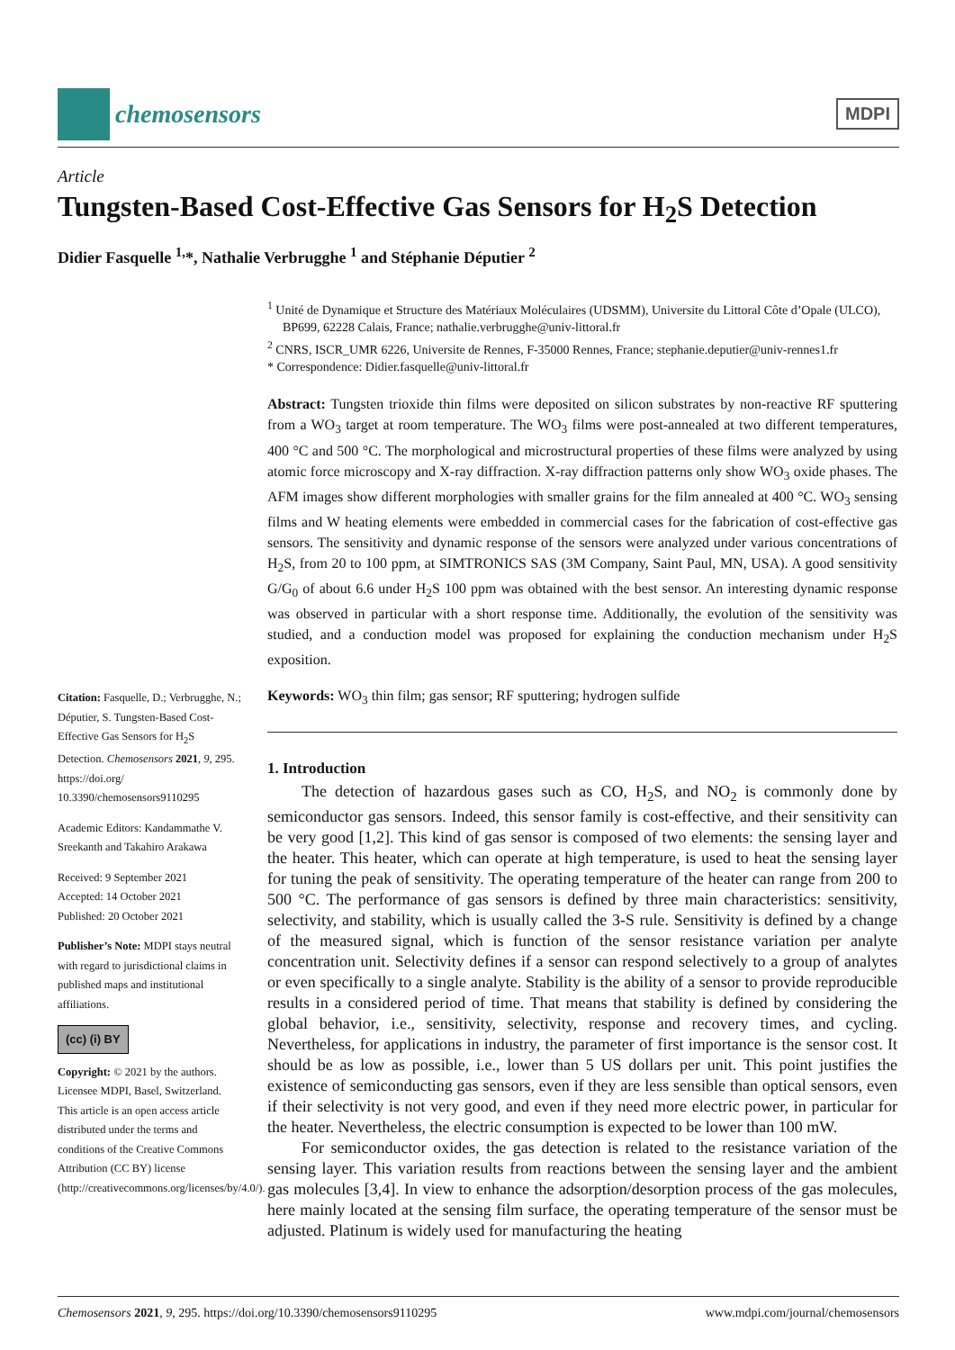chemosensors
MDPI
Article
Tungsten-Based Cost-Effective Gas Sensors for H<sub>2</sub>S Detection
Didier Fasquelle <sup>1,</sup>*, Nathalie Verbrugghe <sup>1</sup> and Stéphanie Députier <sup>2</sup>
Citation: Fasquelle, D.; Verbrugghe, N.; Députier, S. Tungsten-Based Cost-Effective Gas Sensors for H<sub>2</sub>S Detection. Chemosensors 2021, 9, 295. https://doi.org/ 10.3390/chemosensors9110295
Academic Editors: Kandammathe V. Sreekanth and Takahiro Arakawa
Received: 9 September 2021
Accepted: 14 October 2021
Published: 20 October 2021
Publisher’s Note: MDPI stays neutral with regard to jurisdictional claims in published maps and institutional affiliations.
(cc) (i) BY
Copyright: © 2021 by the authors. Licensee MDPI, Basel, Switzerland. This article is an open access article distributed under the terms and conditions of the Creative Commons Attribution (CC BY) license (http://creativecommons.org/licenses/by/4.0/).
<sup>1</sup> Unité de Dynamique et Structure des Matériaux Moléculaires (UDSMM), Universite du Littoral Côte d’Opale (ULCO), BP699, 62228 Calais, France; nathalie.verbrugghe@univ-littoral.fr
<sup>2</sup> CNRS, ISCR_UMR 6226, Universite de Rennes, F-35000 Rennes, France; stephanie.deputier@univ-rennes1.fr
* Correspondence: Didier.fasquelle@univ-littoral.fr
Abstract: Tungsten trioxide thin films were deposited on silicon substrates by non-reactive RF sputtering from a WO<sub>3</sub> target at room temperature. The WO<sub>3</sub> films were post-annealed at two different temperatures, 400 °C and 500 °C. The morphological and microstructural properties of these films were analyzed by using atomic force microscopy and X-ray diffraction. X-ray diffraction patterns only show WO<sub>3</sub> oxide phases. The AFM images show different morphologies with smaller grains for the film annealed at 400 °C. WO<sub>3</sub> sensing films and W heating elements were embedded in commercial cases for the fabrication of cost-effective gas sensors. The sensitivity and dynamic response of the sensors were analyzed under various concentrations of H<sub>2</sub>S, from 20 to 100 ppm, at SIMTRONICS SAS (3M Company, Saint Paul, MN, USA). A good sensitivity G/G<sub>0</sub> of about 6.6 under H<sub>2</sub>S 100 ppm was obtained with the best sensor. An interesting dynamic response was observed in particular with a short response time. Additionally, the evolution of the sensitivity was studied, and a conduction model was proposed for explaining the conduction mechanism under H<sub>2</sub>S exposition.
Keywords: WO<sub>3</sub> thin film; gas sensor; RF sputtering; hydrogen sulfide
1. Introduction
The detection of hazardous gases such as CO, H<sub>2</sub>S, and NO<sub>2</sub> is commonly done by semiconductor gas sensors. Indeed, this sensor family is cost-effective, and their sensitivity can be very good [1,2]. This kind of gas sensor is composed of two elements: the sensing layer and the heater. This heater, which can operate at high temperature, is used to heat the sensing layer for tuning the peak of sensitivity. The operating temperature of the heater can range from 200 to 500 °C. The performance of gas sensors is defined by three main characteristics: sensitivity, selectivity, and stability, which is usually called the 3-S rule. Sensitivity is defined by a change of the measured signal, which is function of the sensor resistance variation per analyte concentration unit. Selectivity defines if a sensor can respond selectively to a group of analytes or even specifically to a single analyte. Stability is the ability of a sensor to provide reproducible results in a considered period of time. That means that stability is defined by considering the global behavior, i.e., sensitivity, selectivity, response and recovery times, and cycling. Nevertheless, for applications in industry, the parameter of first importance is the sensor cost. It should be as low as possible, i.e., lower than 5 US dollars per unit. This point justifies the existence of semiconducting gas sensors, even if they are less sensible than optical sensors, even if their selectivity is not very good, and even if they need more electric power, in particular for the heater. Nevertheless, the electric consumption is expected to be lower than 100 mW.
For semiconductor oxides, the gas detection is related to the resistance variation of the sensing layer. This variation results from reactions between the sensing layer and the ambient gas molecules [3,4]. In view to enhance the adsorption/desorption process of the gas molecules, here mainly located at the sensing film surface, the operating temperature of the sensor must be adjusted. Platinum is widely used for manufacturing the heating
Chemosensors 2021, 9, 295. https://doi.org/10.3390/chemosensors9110295 www.mdpi.com/journal/chemosensors